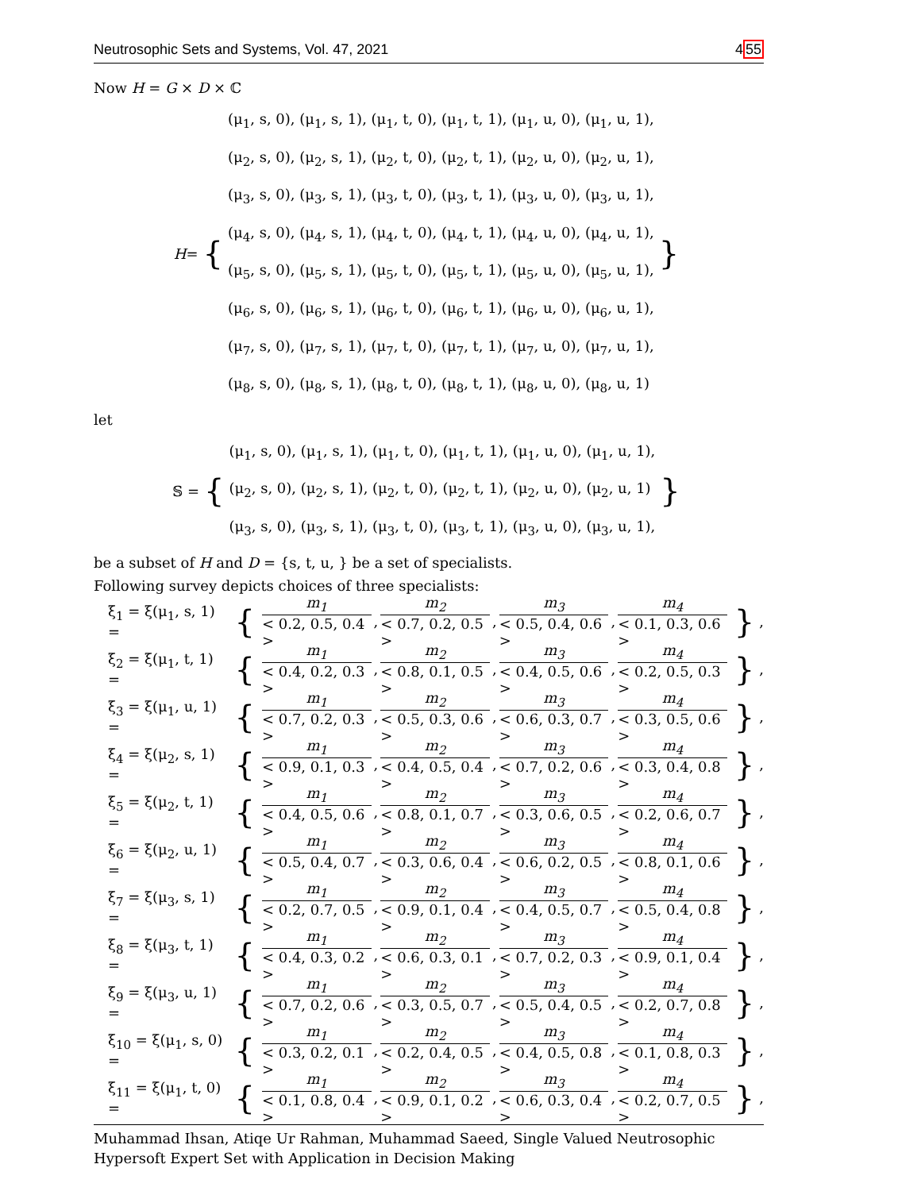Neutrosophic Sets and Systems, Vol. 47, 2021 455
Now H = G × D × ℂ
H = {
(μ<sub>1</sub>, s, 0), (μ<sub>1</sub>, s, 1), (μ<sub>1</sub>, t, 0), (μ<sub>1</sub>, t, 1), (μ<sub>1</sub>, u, 0), (μ<sub>1</sub>, u, 1),
(μ<sub>2</sub>, s, 0), (μ<sub>2</sub>, s, 1), (μ<sub>2</sub>, t, 0), (μ<sub>2</sub>, t, 1), (μ<sub>2</sub>, u, 0), (μ<sub>2</sub>, u, 1),
(μ<sub>3</sub>, s, 0), (μ<sub>3</sub>, s, 1), (μ<sub>3</sub>, t, 0), (μ<sub>3</sub>, t, 1), (μ<sub>3</sub>, u, 0), (μ<sub>3</sub>, u, 1),
(μ<sub>4</sub>, s, 0), (μ<sub>4</sub>, s, 1), (μ<sub>4</sub>, t, 0), (μ<sub>4</sub>, t, 1), (μ<sub>4</sub>, u, 0), (μ<sub>4</sub>, u, 1),
(μ<sub>5</sub>, s, 0), (μ<sub>5</sub>, s, 1), (μ<sub>5</sub>, t, 0), (μ<sub>5</sub>, t, 1), (μ<sub>5</sub>, u, 0), (μ<sub>5</sub>, u, 1),
(μ<sub>6</sub>, s, 0), (μ<sub>6</sub>, s, 1), (μ<sub>6</sub>, t, 0), (μ<sub>6</sub>, t, 1), (μ<sub>6</sub>, u, 0), (μ<sub>6</sub>, u, 1),
(μ<sub>7</sub>, s, 0), (μ<sub>7</sub>, s, 1), (μ<sub>7</sub>, t, 0), (μ<sub>7</sub>, t, 1), (μ<sub>7</sub>, u, 0), (μ<sub>7</sub>, u, 1),
(μ<sub>8</sub>, s, 0), (μ<sub>8</sub>, s, 1), (μ<sub>8</sub>, t, 0), (μ<sub>8</sub>, t, 1), (μ<sub>8</sub>, u, 0), (μ<sub>8</sub>, u, 1)
}
let
𝕊 = {
(μ<sub>1</sub>, s, 0), (μ<sub>1</sub>, s, 1), (μ<sub>1</sub>, t, 0), (μ<sub>1</sub>, t, 1), (μ<sub>1</sub>, u, 0), (μ<sub>1</sub>, u, 1),
(μ<sub>2</sub>, s, 0), (μ<sub>2</sub>, s, 1), (μ<sub>2</sub>, t, 0), (μ<sub>2</sub>, t, 1), (μ<sub>2</sub>, u, 0), (μ<sub>2</sub>, u, 1)
(μ<sub>3</sub>, s, 0), (μ<sub>3</sub>, s, 1), (μ<sub>3</sub>, t, 0), (μ<sub>3</sub>, t, 1), (μ<sub>3</sub>, u, 0), (μ<sub>3</sub>, u, 1),
}
be a subset of H and D = {s, t, u, } be a set of specialists.
Following survey depicts choices of three specialists:
ξ<sub>1</sub> = ξ(μ<sub>1</sub>, s, 1) = { m<sub>1</sub> < 0.2, 0.5, 0.4 >, m<sub>2</sub> < 0.7, 0.2, 0.5 >, m<sub>3</sub> < 0.5, 0.4, 0.6 >, m<sub>4</sub> < 0.1, 0.3, 0.6 > },
ξ<sub>2</sub> = ξ(μ<sub>1</sub>, t, 1) = { m<sub>1</sub> < 0.4, 0.2, 0.3 >, m<sub>2</sub> < 0.8, 0.1, 0.5 >, m<sub>3</sub> < 0.4, 0.5, 0.6 >, m<sub>4</sub> < 0.2, 0.5, 0.3 > },
ξ<sub>3</sub> = ξ(μ<sub>1</sub>, u, 1) = { m<sub>1</sub> < 0.7, 0.2, 0.3 >, m<sub>2</sub> < 0.5, 0.3, 0.6 >, m<sub>3</sub> < 0.6, 0.3, 0.7 >, m<sub>4</sub> < 0.3, 0.5, 0.6 > },
ξ<sub>4</sub> = ξ(μ<sub>2</sub>, s, 1) = { m<sub>1</sub> < 0.9, 0.1, 0.3 >, m<sub>2</sub> < 0.4, 0.5, 0.4 >, m<sub>3</sub> < 0.7, 0.2, 0.6 >, m<sub>4</sub> < 0.3, 0.4, 0.8 > },
ξ<sub>5</sub> = ξ(μ<sub>2</sub>, t, 1) = { m<sub>1</sub> < 0.4, 0.5, 0.6 >, m<sub>2</sub> < 0.8, 0.1, 0.7 >, m<sub>3</sub> < 0.3, 0.6, 0.5 >, m<sub>4</sub> < 0.2, 0.6, 0.7 > },
ξ<sub>6</sub> = ξ(μ<sub>2</sub>, u, 1) = { m<sub>1</sub> < 0.5, 0.4, 0.7 >, m<sub>2</sub> < 0.3, 0.6, 0.4 >, m<sub>3</sub> < 0.6, 0.2, 0.5 >, m<sub>4</sub> < 0.8, 0.1, 0.6 > },
ξ<sub>7</sub> = ξ(μ<sub>3</sub>, s, 1) = { m<sub>1</sub> < 0.2, 0.7, 0.5 >, m<sub>2</sub> < 0.9, 0.1, 0.4 >, m<sub>3</sub> < 0.4, 0.5, 0.7 >, m<sub>4</sub> < 0.5, 0.4, 0.8 > },
ξ<sub>8</sub> = ξ(μ<sub>3</sub>, t, 1) = { m<sub>1</sub> < 0.4, 0.3, 0.2 >, m<sub>2</sub> < 0.6, 0.3, 0.1 >, m<sub>3</sub> < 0.7, 0.2, 0.3 >, m<sub>4</sub> < 0.9, 0.1, 0.4 > },
ξ<sub>9</sub> = ξ(μ<sub>3</sub>, u, 1) = { m<sub>1</sub> < 0.7, 0.2, 0.6 >, m<sub>2</sub> < 0.3, 0.5, 0.7 >, m<sub>3</sub> < 0.5, 0.4, 0.5 >, m<sub>4</sub> < 0.2, 0.7, 0.8 > },
ξ<sub>10</sub> = ξ(μ<sub>1</sub>, s, 0) = { m<sub>1</sub> < 0.3, 0.2, 0.1 >, m<sub>2</sub> < 0.2, 0.4, 0.5 >, m<sub>3</sub> < 0.4, 0.5, 0.8 >, m<sub>4</sub> < 0.1, 0.8, 0.3 > },
ξ<sub>11</sub> = ξ(μ<sub>1</sub>, t, 0) = { m<sub>1</sub> < 0.1, 0.8, 0.4 >, m<sub>2</sub> < 0.9, 0.1, 0.2 >, m<sub>3</sub> < 0.6, 0.3, 0.4 >, m<sub>4</sub> < 0.2, 0.7, 0.5 > },
Muhammad Ihsan, Atiqe Ur Rahman, Muhammad Saeed, Single Valued Neutrosophic
Hypersoft Expert Set with Application in Decision Making